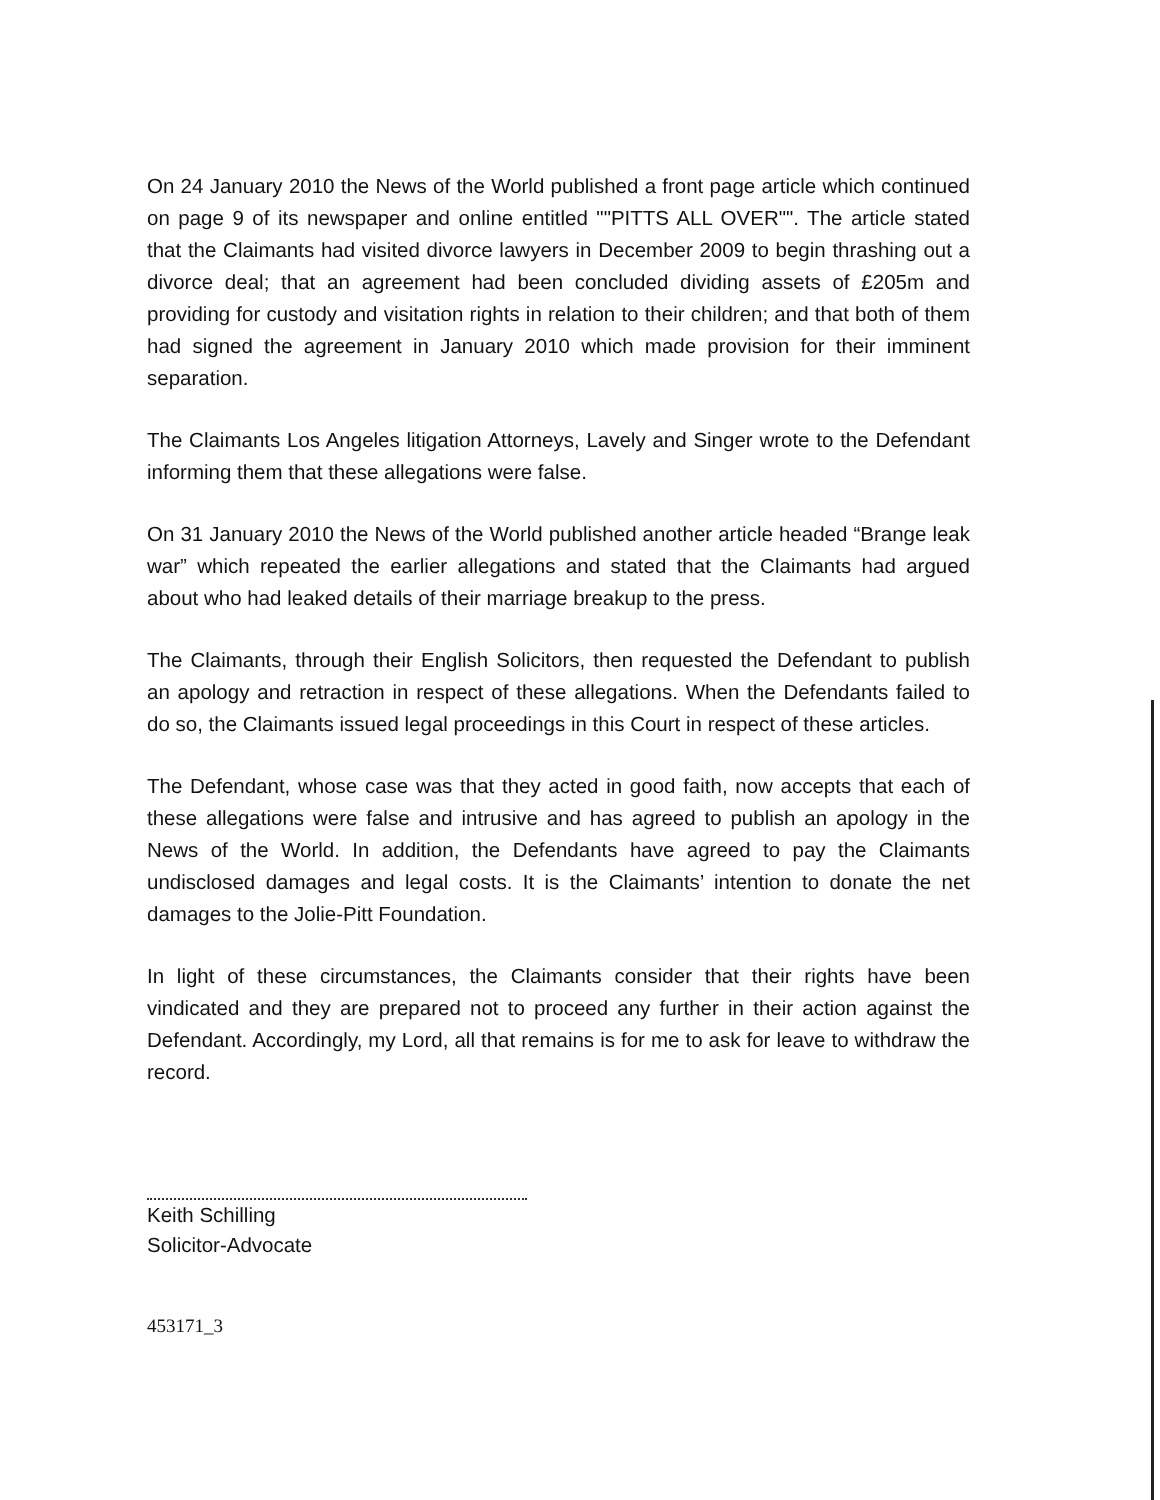On 24 January 2010 the News of the World published a front page article which continued on page 9 of its newspaper and online entitled ""PITTS ALL OVER"". The article stated that the Claimants had visited divorce lawyers in December 2009 to begin thrashing out a divorce deal; that an agreement had been concluded dividing assets of £205m and providing for custody and visitation rights in relation to their children; and that both of them had signed the agreement in January 2010 which made provision for their imminent separation.
The Claimants Los Angeles litigation Attorneys, Lavely and Singer wrote to the Defendant informing them that these allegations were false.
On 31 January 2010 the News of the World published another article headed “Brange leak war” which repeated the earlier allegations and stated that the Claimants had argued about who had leaked details of their marriage breakup to the press.
The Claimants, through their English Solicitors, then requested the Defendant to publish an apology and retraction in respect of these allegations. When the Defendants failed to do so, the Claimants issued legal proceedings in this Court in respect of these articles.
The Defendant, whose case was that they acted in good faith, now accepts that each of these allegations were false and intrusive and has agreed to publish an apology in the News of the World. In addition, the Defendants have agreed to pay the Claimants undisclosed damages and legal costs. It is the Claimants’ intention to donate the net damages to the Jolie-Pitt Foundation.
In light of these circumstances, the Claimants consider that their rights have been vindicated and they are prepared not to proceed any further in their action against the Defendant. Accordingly, my Lord, all that remains is for me to ask for leave to withdraw the record.
Keith Schilling
Solicitor-Advocate
453171_3